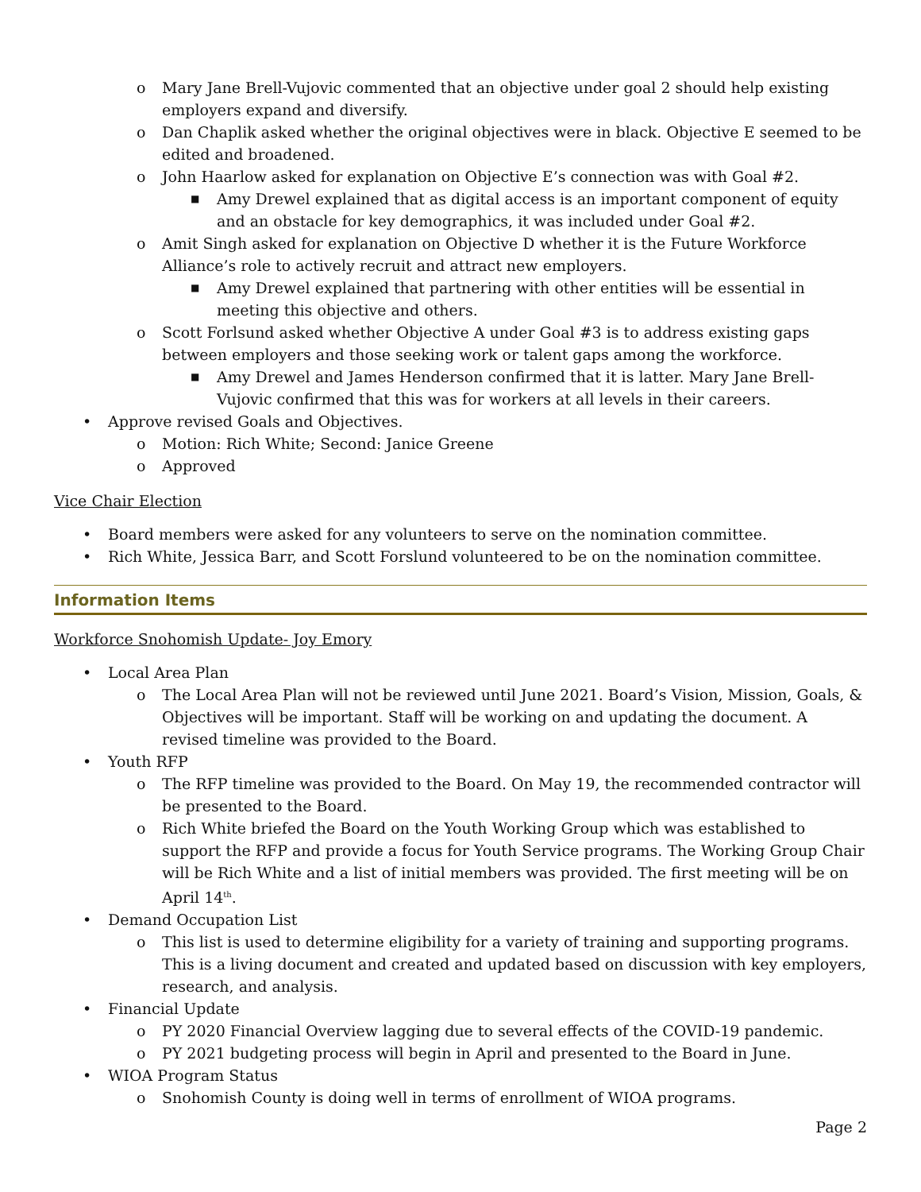o Mary Jane Brell-Vujovic commented that an objective under goal 2 should help existing employers expand and diversify.
o Dan Chaplik asked whether the original objectives were in black. Objective E seemed to be edited and broadened.
o John Haarlow asked for explanation on Objective E’s connection was with Goal #2.
■ Amy Drewel explained that as digital access is an important component of equity and an obstacle for key demographics, it was included under Goal #2.
o Amit Singh asked for explanation on Objective D whether it is the Future Workforce Alliance’s role to actively recruit and attract new employers.
■ Amy Drewel explained that partnering with other entities will be essential in meeting this objective and others.
o Scott Forlsund asked whether Objective A under Goal #3 is to address existing gaps between employers and those seeking work or talent gaps among the workforce.
■ Amy Drewel and James Henderson confirmed that it is latter. Mary Jane Brell-Vujovic confirmed that this was for workers at all levels in their careers.
• Approve revised Goals and Objectives.
o Motion: Rich White; Second: Janice Greene
o Approved
Vice Chair Election
• Board members were asked for any volunteers to serve on the nomination committee.
• Rich White, Jessica Barr, and Scott Forslund volunteered to be on the nomination committee.
Information Items
Workforce Snohomish Update- Joy Emory
• Local Area Plan
o The Local Area Plan will not be reviewed until June 2021. Board’s Vision, Mission, Goals, & Objectives will be important. Staff will be working on and updating the document. A revised timeline was provided to the Board.
• Youth RFP
o The RFP timeline was provided to the Board. On May 19, the recommended contractor will be presented to the Board.
o Rich White briefed the Board on the Youth Working Group which was established to support the RFP and provide a focus for Youth Service programs. The Working Group Chair will be Rich White and a list of initial members was provided. The first meeting will be on April 14<sup>th</sup>.
• Demand Occupation List
o This list is used to determine eligibility for a variety of training and supporting programs. This is a living document and created and updated based on discussion with key employers, research, and analysis.
• Financial Update
o PY 2020 Financial Overview lagging due to several effects of the COVID-19 pandemic.
o PY 2021 budgeting process will begin in April and presented to the Board in June.
• WIOA Program Status
o Snohomish County is doing well in terms of enrollment of WIOA programs.
Page 2